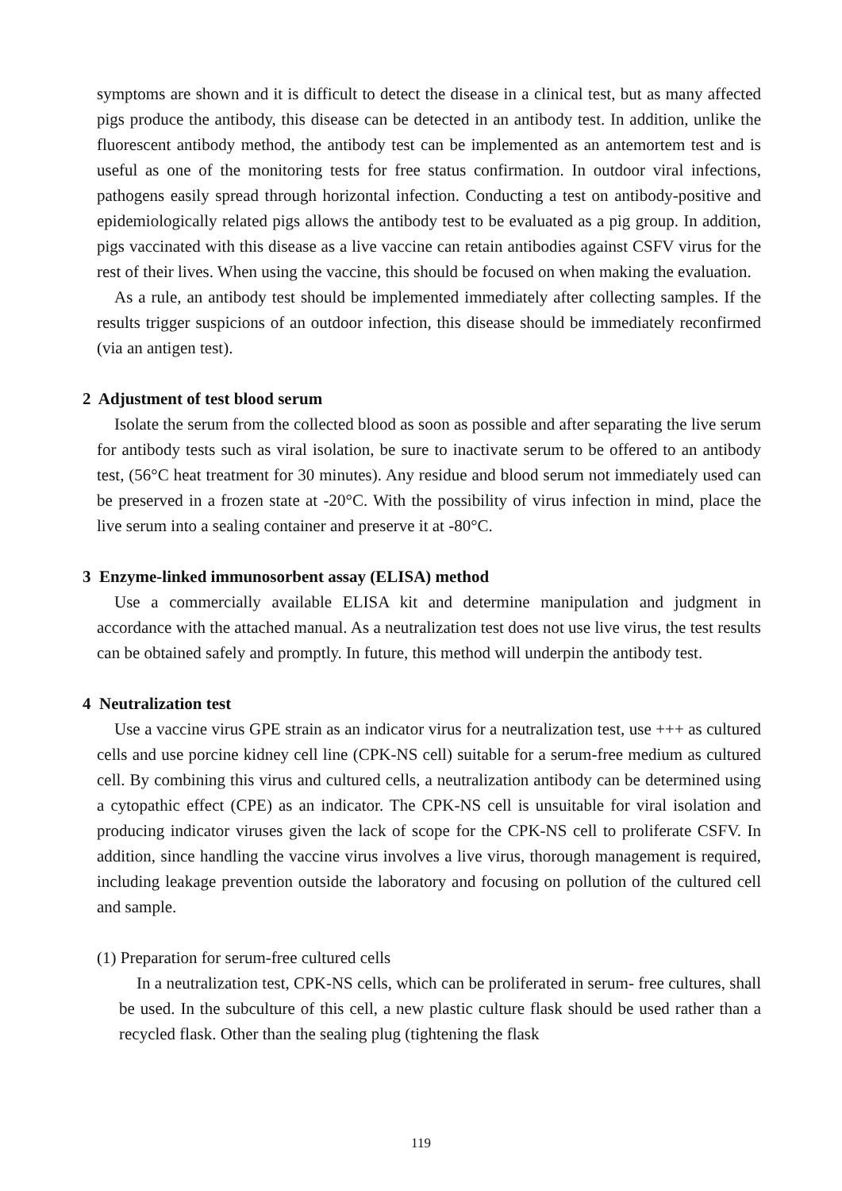symptoms are shown and it is difficult to detect the disease in a clinical test, but as many affected pigs produce the antibody, this disease can be detected in an antibody test. In addition, unlike the fluorescent antibody method, the antibody test can be implemented as an antemortem test and is useful as one of the monitoring tests for free status confirmation. In outdoor viral infections, pathogens easily spread through horizontal infection. Conducting a test on antibody-positive and epidemiologically related pigs allows the antibody test to be evaluated as a pig group. In addition, pigs vaccinated with this disease as a live vaccine can retain antibodies against CSFV virus for the rest of their lives. When using the vaccine, this should be focused on when making the evaluation.
As a rule, an antibody test should be implemented immediately after collecting samples. If the results trigger suspicions of an outdoor infection, this disease should be immediately reconfirmed (via an antigen test).
2 Adjustment of test blood serum
Isolate the serum from the collected blood as soon as possible and after separating the live serum for antibody tests such as viral isolation, be sure to inactivate serum to be offered to an antibody test, (56°C heat treatment for 30 minutes). Any residue and blood serum not immediately used can be preserved in a frozen state at -20°C. With the possibility of virus infection in mind, place the live serum into a sealing container and preserve it at -80°C.
3 Enzyme-linked immunosorbent assay (ELISA) method
Use a commercially available ELISA kit and determine manipulation and judgment in accordance with the attached manual. As a neutralization test does not use live virus, the test results can be obtained safely and promptly. In future, this method will underpin the antibody test.
4 Neutralization test
Use a vaccine virus GPE strain as an indicator virus for a neutralization test, use +++ as cultured cells and use porcine kidney cell line (CPK-NS cell) suitable for a serum-free medium as cultured cell. By combining this virus and cultured cells, a neutralization antibody can be determined using a cytopathic effect (CPE) as an indicator. The CPK-NS cell is unsuitable for viral isolation and producing indicator viruses given the lack of scope for the CPK-NS cell to proliferate CSFV. In addition, since handling the vaccine virus involves a live virus, thorough management is required, including leakage prevention outside the laboratory and focusing on pollution of the cultured cell and sample.
(1) Preparation for serum-free cultured cells
In a neutralization test, CPK-NS cells, which can be proliferated in serum- free cultures, shall be used. In the subculture of this cell, a new plastic culture flask should be used rather than a recycled flask. Other than the sealing plug (tightening the flask
119